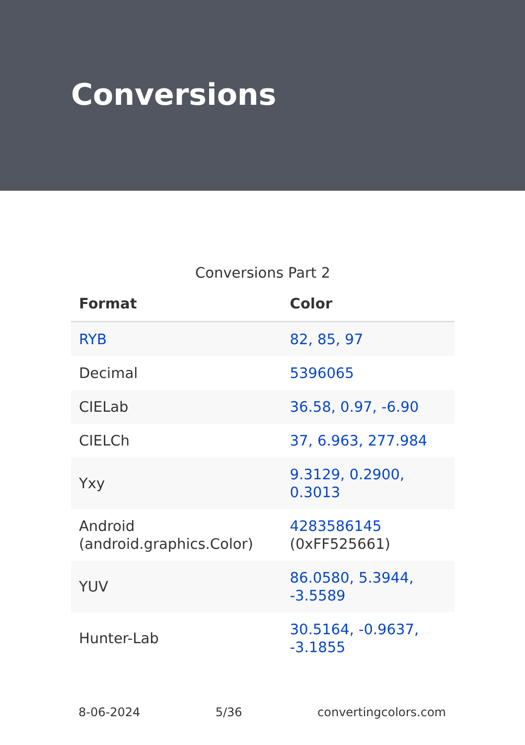Conversions
Conversions Part 2
| Format | Color |
| --- | --- |
| RYB | 82, 85, 97 |
| Decimal | 5396065 |
| CIELab | 36.58, 0.97, -6.90 |
| CIELCh | 37, 6.963, 277.984 |
| Yxy | 9.3129, 0.2900, 0.3013 |
| Android (android.graphics.Color) | 4283586145 (0xFF525661) |
| YUV | 86.0580, 5.3944, -3.5589 |
| Hunter-Lab | 30.5164, -0.9637, -3.1855 |
8-06-2024 5/36 convertingcolors.com